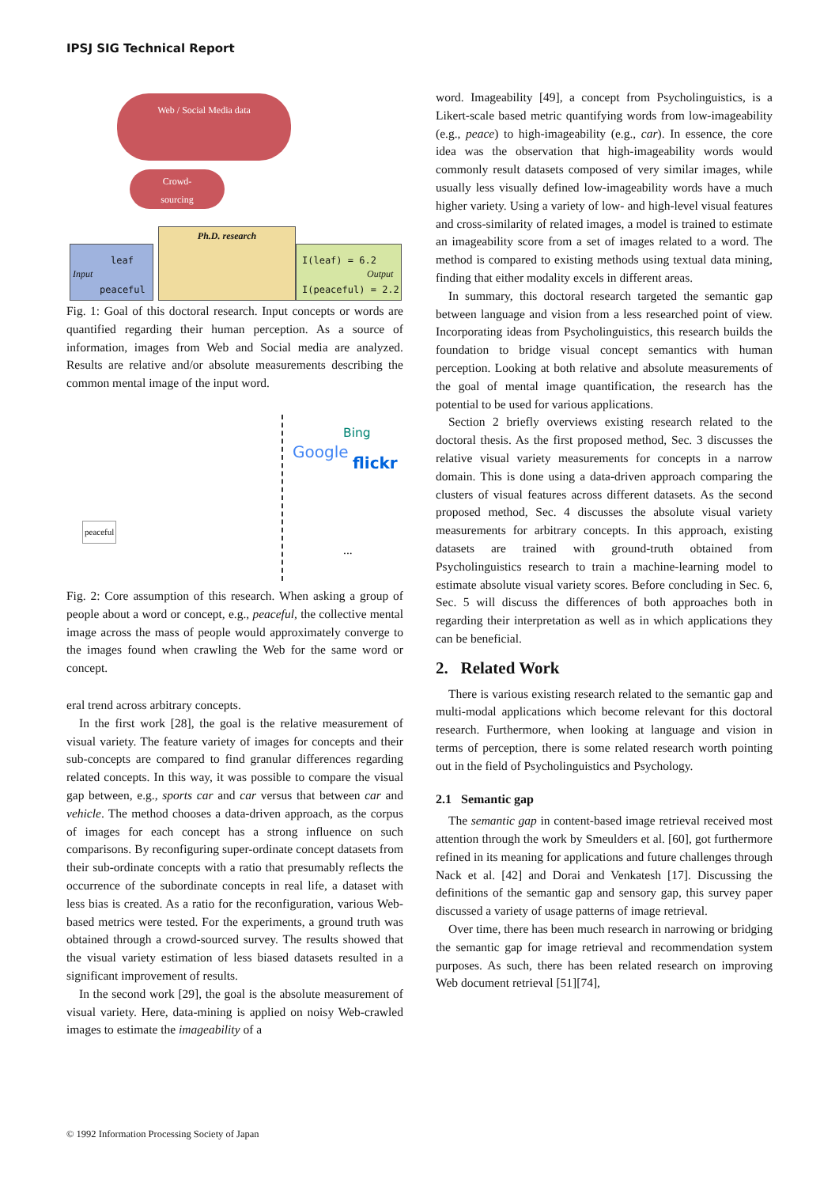IPSJ SIG Technical Report
Web / Social Media data
Crowd-
sourcing
Ph.D. research
leaf
Input
peaceful
I(leaf) = 6.2
Output
I(peaceful) = 2.2
Fig. 1: Goal of this doctoral research. Input concepts or words are quantified regarding their human perception. As a source of information, images from Web and Social media are analyzed. Results are relative and/or absolute measurements describing the common mental image of the input word.
peaceful
Bing
Google
flickr
...
Fig. 2: Core assumption of this research. When asking a group of people about a word or concept, e.g., peaceful, the collective mental image across the mass of people would approximately converge to the images found when crawling the Web for the same word or concept.
eral trend across arbitrary concepts.
In the first work [28], the goal is the relative measurement of visual variety. The feature variety of images for concepts and their sub-concepts are compared to find granular differences regarding related concepts. In this way, it was possible to compare the visual gap between, e.g., sports car and car versus that between car and vehicle. The method chooses a data-driven approach, as the corpus of images for each concept has a strong influence on such comparisons. By reconfiguring super-ordinate concept datasets from their sub-ordinate concepts with a ratio that presumably reflects the occurrence of the subordinate concepts in real life, a dataset with less bias is created. As a ratio for the reconfiguration, various Web-based metrics were tested. For the experiments, a ground truth was obtained through a crowd-sourced survey. The results showed that the visual variety estimation of less biased datasets resulted in a significant improvement of results.
In the second work [29], the goal is the absolute measurement of visual variety. Here, data-mining is applied on noisy Web-crawled images to estimate the imageability of a
word. Imageability [49], a concept from Psycholinguistics, is a Likert-scale based metric quantifying words from low-imageability (e.g., peace) to high-imageability (e.g., car). In essence, the core idea was the observation that high-imageability words would commonly result datasets composed of very similar images, while usually less visually defined low-imageability words have a much higher variety. Using a variety of low- and high-level visual features and cross-similarity of related images, a model is trained to estimate an imageability score from a set of images related to a word. The method is compared to existing methods using textual data mining, finding that either modality excels in different areas.
In summary, this doctoral research targeted the semantic gap between language and vision from a less researched point of view. Incorporating ideas from Psycholinguistics, this research builds the foundation to bridge visual concept semantics with human perception. Looking at both relative and absolute measurements of the goal of mental image quantification, the research has the potential to be used for various applications.
Section 2 briefly overviews existing research related to the doctoral thesis. As the first proposed method, Sec. 3 discusses the relative visual variety measurements for concepts in a narrow domain. This is done using a data-driven approach comparing the clusters of visual features across different datasets. As the second proposed method, Sec. 4 discusses the absolute visual variety measurements for arbitrary concepts. In this approach, existing datasets are trained with ground-truth obtained from Psycholinguistics research to train a machine-learning model to estimate absolute visual variety scores. Before concluding in Sec. 6, Sec. 5 will discuss the differences of both approaches both in regarding their interpretation as well as in which applications they can be beneficial.
2. Related Work
There is various existing research related to the semantic gap and multi-modal applications which become relevant for this doctoral research. Furthermore, when looking at language and vision in terms of perception, there is some related research worth pointing out in the field of Psycholinguistics and Psychology.
2.1 Semantic gap
The semantic gap in content-based image retrieval received most attention through the work by Smeulders et al. [60], got furthermore refined in its meaning for applications and future challenges through Nack et al. [42] and Dorai and Venkatesh [17]. Discussing the definitions of the semantic gap and sensory gap, this survey paper discussed a variety of usage patterns of image retrieval.
Over time, there has been much research in narrowing or bridging the semantic gap for image retrieval and recommendation system purposes. As such, there has been related research on improving Web document retrieval [51][74],
© 1992 Information Processing Society of Japan